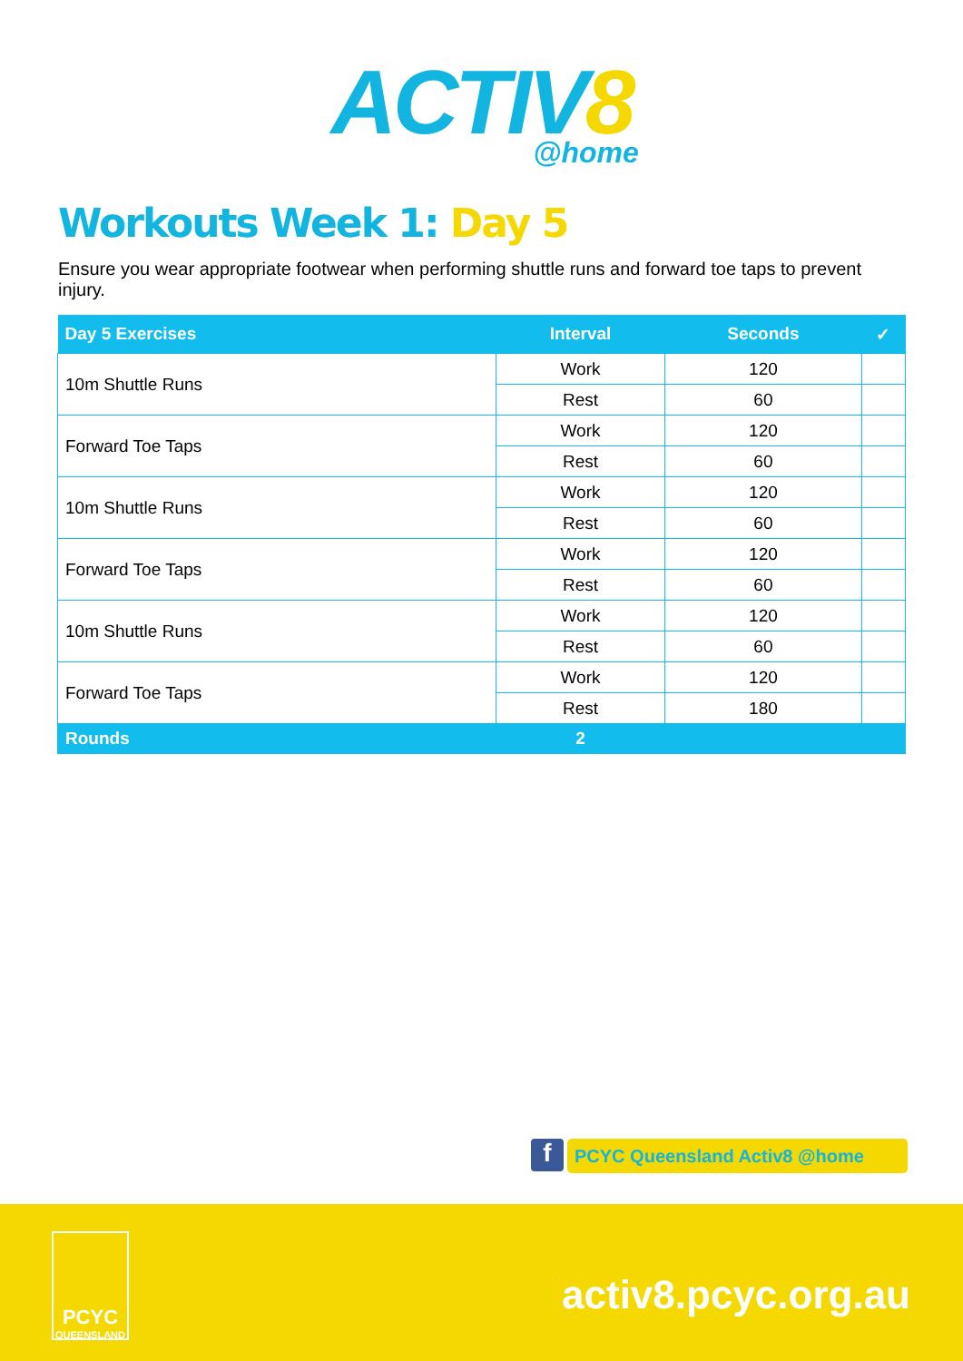ACTIV8
@home
Workouts Week 1: Day 5
Ensure you wear appropriate footwear when performing shuttle runs and forward toe taps to prevent injury.
| Day 5 Exercises | Interval | Seconds | ✓ |
| --- | --- | --- | --- |
| 10m Shuttle Runs | Work | 120 | |
| | Rest | 60 | |
| Forward Toe Taps | Work | 120 | |
| | Rest | 60 | |
| 10m Shuttle Runs | Work | 120 | |
| | Rest | 60 | |
| Forward Toe Taps | Work | 120 | |
| | Rest | 60 | |
| 10m Shuttle Runs | Work | 120 | |
| | Rest | 60 | |
| Forward Toe Taps | Work | 120 | |
| | Rest | 180 | |
| Rounds | 2 | | |
f PCYC Queensland Activ8 @home
PCYC
QUEENSLAND
activ8.pcyc.org.au